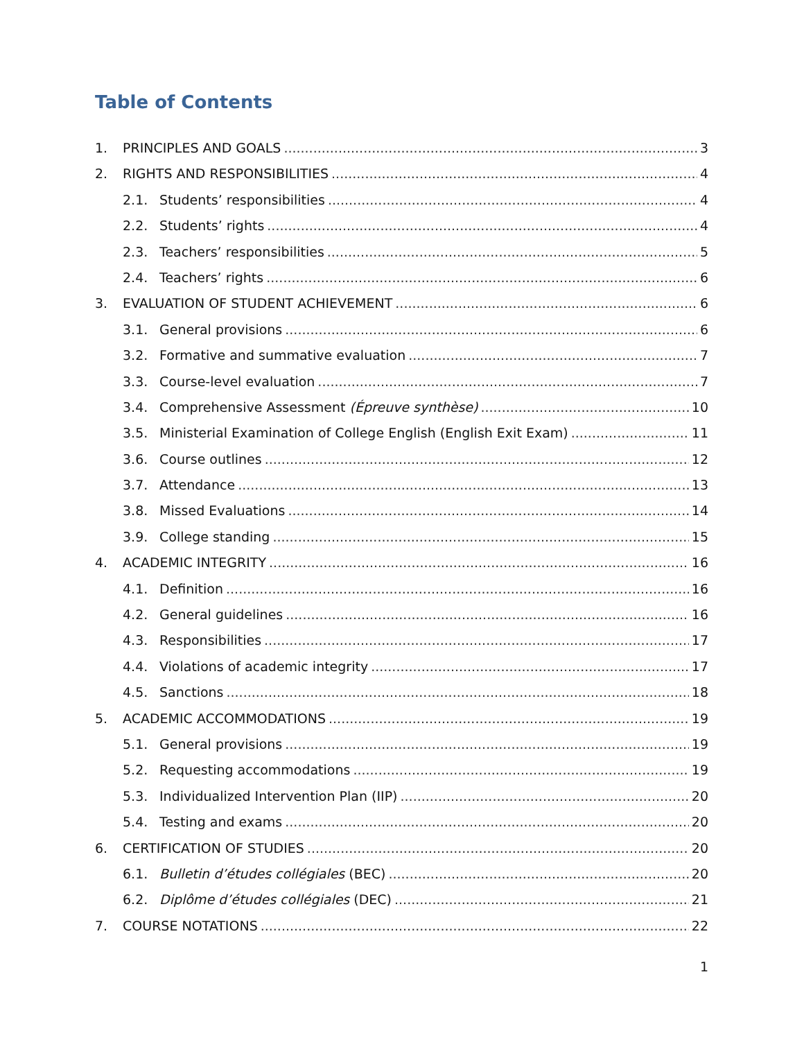Table of Contents
1. PRINCIPLES AND GOALS 3
2. RIGHTS AND RESPONSIBILITIES 4
2.1. Students’ responsibilities 4
2.2. Students’ rights 4
2.3. Teachers’ responsibilities 5
2.4. Teachers’ rights 6
3. EVALUATION OF STUDENT ACHIEVEMENT 6
3.1. General provisions 6
3.2. Formative and summative evaluation 7
3.3. Course-level evaluation 7
3.4. Comprehensive Assessment (Épreuve synthèse) 10
3.5. Ministerial Examination of College English (English Exit Exam) 11
3.6. Course outlines 12
3.7. Attendance 13
3.8. Missed Evaluations 14
3.9. College standing 15
4. ACADEMIC INTEGRITY 16
4.1. Definition 16
4.2. General guidelines 16
4.3. Responsibilities 17
4.4. Violations of academic integrity 17
4.5. Sanctions 18
5. ACADEMIC ACCOMMODATIONS 19
5.1. General provisions 19
5.2. Requesting accommodations 19
5.3. Individualized Intervention Plan (IIP) 20
5.4. Testing and exams 20
6. CERTIFICATION OF STUDIES 20
6.1. Bulletin d’études collégiales (BEC) 20
6.2. Diplôme d’études collégiales (DEC) 21
7. COURSE NOTATIONS 22
1